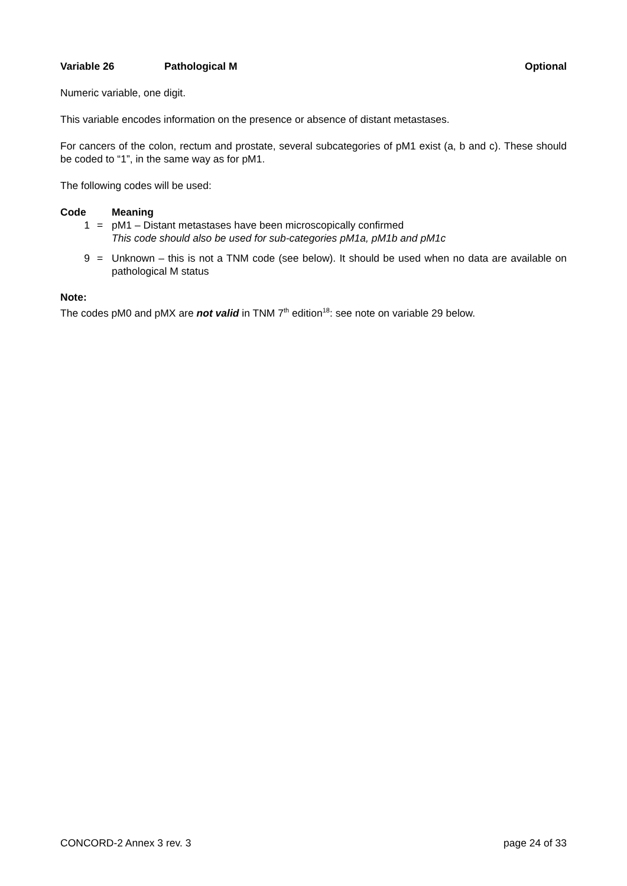Variable 26 Pathological M Optional
Numeric variable, one digit.
This variable encodes information on the presence or absence of distant metastases.
For cancers of the colon, rectum and prostate, several subcategories of pM1 exist (a, b and c). These should be coded to “1”, in the same way as for pM1.
The following codes will be used:
| Code | | Meaning |
| --- | --- | --- |
| 1 | = | pM1 – Distant metastases have been microscopically confirmed This code should also be used for sub-categories pM1a, pM1b and pM1c |
| 9 | = | Unknown – this is not a TNM code (see below). It should be used when no data are available on pathological M status |
Note:
The codes pM0 and pMX are not valid in TNM 7<sup>th</sup> edition<sup>18</sup>: see note on variable 29 below.
CONCORD-2 Annex 3 rev. 3 page 24 of 33